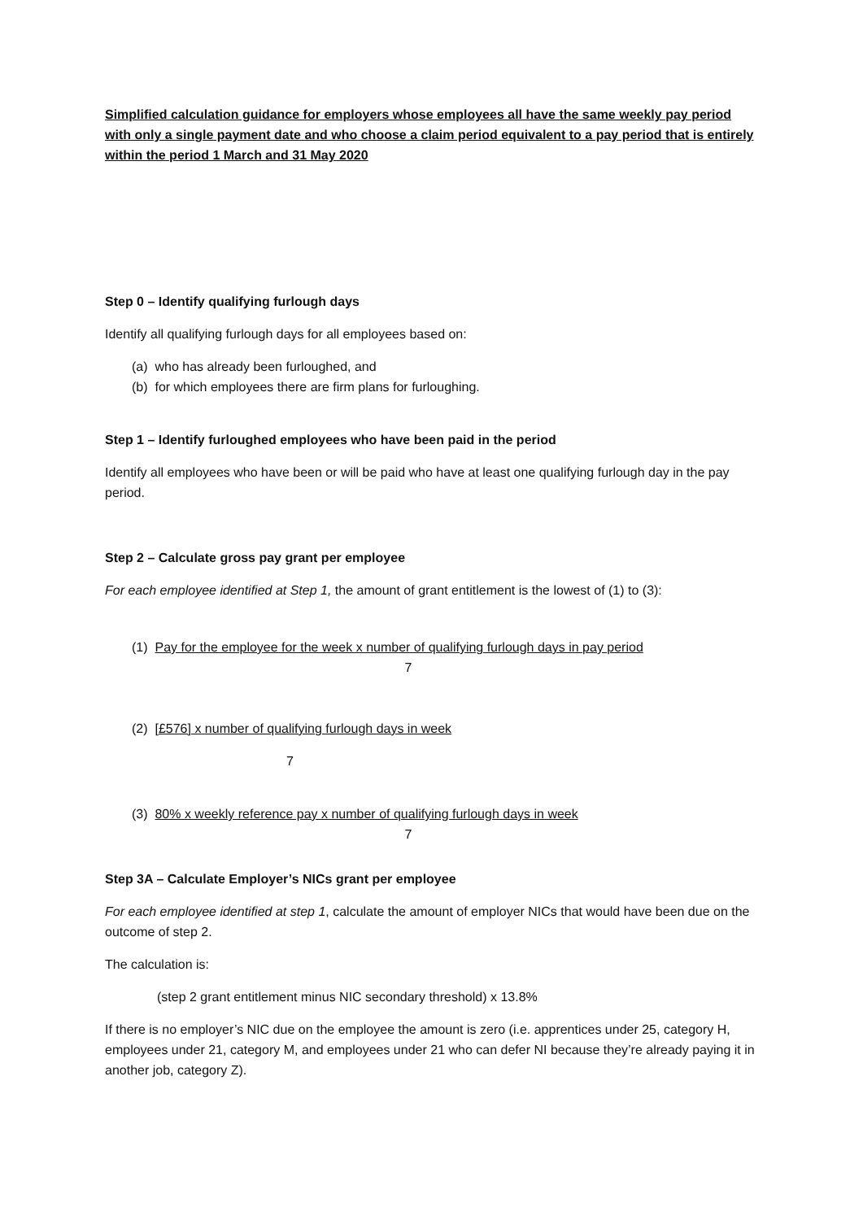Simplified calculation guidance for employers whose employees all have the same weekly pay period with only a single payment date and who choose a claim period equivalent to a pay period that is entirely within the period 1 March and 31 May 2020
Step 0 – Identify qualifying furlough days
Identify all qualifying furlough days for all employees based on:
(a) who has already been furloughed, and
(b) for which employees there are firm plans for furloughing.
Step 1 – Identify furloughed employees who have been paid in the period
Identify all employees who have been or will be paid who have at least one qualifying furlough day in the pay period.
Step 2 – Calculate gross pay grant per employee
For each employee identified at Step 1, the amount of grant entitlement is the lowest of (1) to (3):
(1) Pay for the employee for the week x number of qualifying furlough days in pay period
7
(2) [£576] x number of qualifying furlough days in week
7
(3) 80% x weekly reference pay x number of qualifying furlough days in week
7
Step 3A – Calculate Employer’s NICs grant per employee
For each employee identified at step 1, calculate the amount of employer NICs that would have been due on the outcome of step 2.
The calculation is:
(step 2 grant entitlement minus NIC secondary threshold) x 13.8%
If there is no employer’s NIC due on the employee the amount is zero (i.e. apprentices under 25, category H, employees under 21, category M, and employees under 21 who can defer NI because they’re already paying it in another job, category Z).